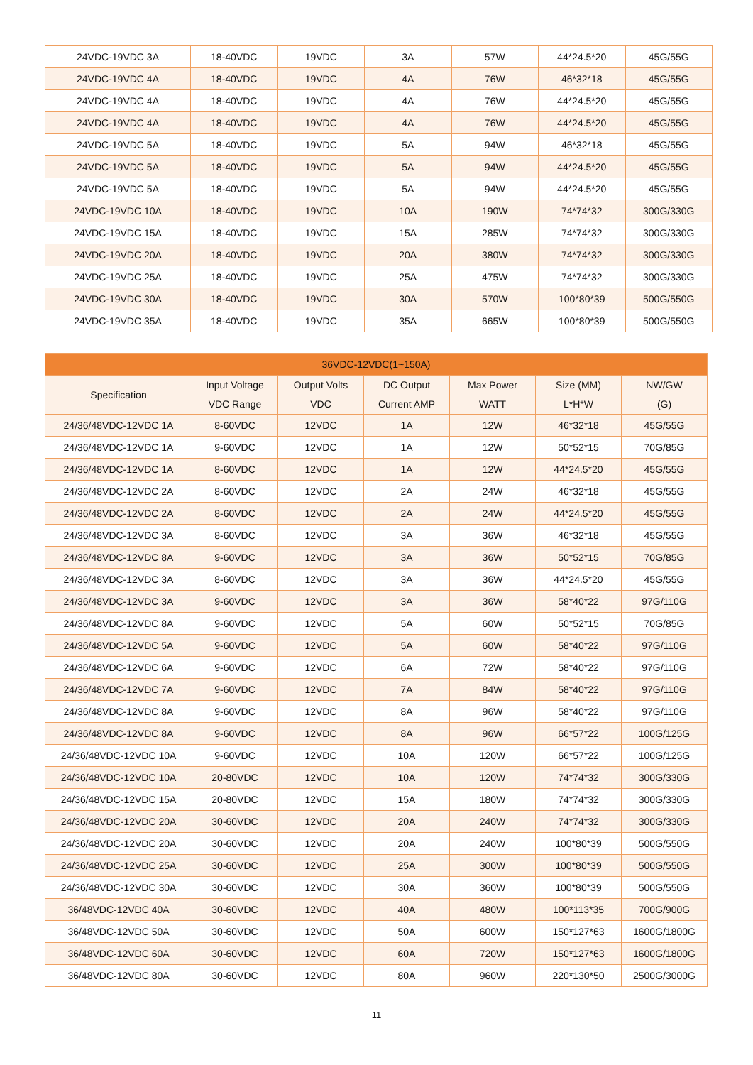| 24VDC-19VDC 3A | 18-40VDC | 19VDC | 3A | 57W | 44*24.5*20 | 45G/55G |
| 24VDC-19VDC 4A | 18-40VDC | 19VDC | 4A | 76W | 46*32*18 | 45G/55G |
| 24VDC-19VDC 4A | 18-40VDC | 19VDC | 4A | 76W | 44*24.5*20 | 45G/55G |
| 24VDC-19VDC 4A | 18-40VDC | 19VDC | 4A | 76W | 44*24.5*20 | 45G/55G |
| 24VDC-19VDC 5A | 18-40VDC | 19VDC | 5A | 94W | 46*32*18 | 45G/55G |
| 24VDC-19VDC 5A | 18-40VDC | 19VDC | 5A | 94W | 44*24.5*20 | 45G/55G |
| 24VDC-19VDC 5A | 18-40VDC | 19VDC | 5A | 94W | 44*24.5*20 | 45G/55G |
| 24VDC-19VDC 10A | 18-40VDC | 19VDC | 10A | 190W | 74*74*32 | 300G/330G |
| 24VDC-19VDC 15A | 18-40VDC | 19VDC | 15A | 285W | 74*74*32 | 300G/330G |
| 24VDC-19VDC 20A | 18-40VDC | 19VDC | 20A | 380W | 74*74*32 | 300G/330G |
| 24VDC-19VDC 25A | 18-40VDC | 19VDC | 25A | 475W | 74*74*32 | 300G/330G |
| 24VDC-19VDC 30A | 18-40VDC | 19VDC | 30A | 570W | 100*80*39 | 500G/550G |
| 24VDC-19VDC 35A | 18-40VDC | 19VDC | 35A | 665W | 100*80*39 | 500G/550G |
| 36VDC-12VDC(1~150A) | | | | | | |
| Specification | Input Voltage VDC Range | Output Volts VDC | DC Output Current AMP | Max Power WATT | Size (MM) L*H*W | NW/GW (G) |
| 24/36/48VDC-12VDC 1A | 8-60VDC | 12VDC | 1A | 12W | 46*32*18 | 45G/55G |
| 24/36/48VDC-12VDC 1A | 9-60VDC | 12VDC | 1A | 12W | 50*52*15 | 70G/85G |
| 24/36/48VDC-12VDC 1A | 8-60VDC | 12VDC | 1A | 12W | 44*24.5*20 | 45G/55G |
| 24/36/48VDC-12VDC 2A | 8-60VDC | 12VDC | 2A | 24W | 46*32*18 | 45G/55G |
| 24/36/48VDC-12VDC 2A | 8-60VDC | 12VDC | 2A | 24W | 44*24.5*20 | 45G/55G |
| 24/36/48VDC-12VDC 3A | 8-60VDC | 12VDC | 3A | 36W | 46*32*18 | 45G/55G |
| 24/36/48VDC-12VDC 8A | 9-60VDC | 12VDC | 3A | 36W | 50*52*15 | 70G/85G |
| 24/36/48VDC-12VDC 3A | 8-60VDC | 12VDC | 3A | 36W | 44*24.5*20 | 45G/55G |
| 24/36/48VDC-12VDC 3A | 9-60VDC | 12VDC | 3A | 36W | 58*40*22 | 97G/110G |
| 24/36/48VDC-12VDC 8A | 9-60VDC | 12VDC | 5A | 60W | 50*52*15 | 70G/85G |
| 24/36/48VDC-12VDC 5A | 9-60VDC | 12VDC | 5A | 60W | 58*40*22 | 97G/110G |
| 24/36/48VDC-12VDC 6A | 9-60VDC | 12VDC | 6A | 72W | 58*40*22 | 97G/110G |
| 24/36/48VDC-12VDC 7A | 9-60VDC | 12VDC | 7A | 84W | 58*40*22 | 97G/110G |
| 24/36/48VDC-12VDC 8A | 9-60VDC | 12VDC | 8A | 96W | 58*40*22 | 97G/110G |
| 24/36/48VDC-12VDC 8A | 9-60VDC | 12VDC | 8A | 96W | 66*57*22 | 100G/125G |
| 24/36/48VDC-12VDC 10A | 9-60VDC | 12VDC | 10A | 120W | 66*57*22 | 100G/125G |
| 24/36/48VDC-12VDC 10A | 20-80VDC | 12VDC | 10A | 120W | 74*74*32 | 300G/330G |
| 24/36/48VDC-12VDC 15A | 20-80VDC | 12VDC | 15A | 180W | 74*74*32 | 300G/330G |
| 24/36/48VDC-12VDC 20A | 30-60VDC | 12VDC | 20A | 240W | 74*74*32 | 300G/330G |
| 24/36/48VDC-12VDC 20A | 30-60VDC | 12VDC | 20A | 240W | 100*80*39 | 500G/550G |
| 24/36/48VDC-12VDC 25A | 30-60VDC | 12VDC | 25A | 300W | 100*80*39 | 500G/550G |
| 24/36/48VDC-12VDC 30A | 30-60VDC | 12VDC | 30A | 360W | 100*80*39 | 500G/550G |
| 36/48VDC-12VDC 40A | 30-60VDC | 12VDC | 40A | 480W | 100*113*35 | 700G/900G |
| 36/48VDC-12VDC 50A | 30-60VDC | 12VDC | 50A | 600W | 150*127*63 | 1600G/1800G |
| 36/48VDC-12VDC 60A | 30-60VDC | 12VDC | 60A | 720W | 150*127*63 | 1600G/1800G |
| 36/48VDC-12VDC 80A | 30-60VDC | 12VDC | 80A | 960W | 220*130*50 | 2500G/3000G |
11